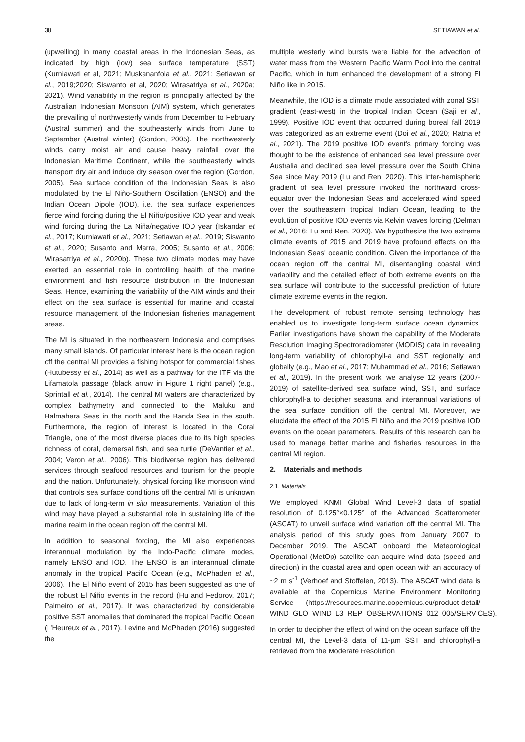38 SETIAWAN et al.
(upwelling) in many coastal areas in the Indonesian Seas, as indicated by high (low) sea surface temperature (SST) (Kurniawati et al, 2021; Muskananfola et al., 2021; Setiawan et al., 2019;2020; Siswanto et al, 2020; Wirasatriya et al., 2020a; 2021). Wind variability in the region is principally affected by the Australian Indonesian Monsoon (AIM) system, which generates the prevailing of northwesterly winds from December to February (Austral summer) and the southeasterly winds from June to September (Austral winter) (Gordon, 2005). The northwesterly winds carry moist air and cause heavy rainfall over the Indonesian Maritime Continent, while the southeasterly winds transport dry air and induce dry season over the region (Gordon, 2005). Sea surface condition of the Indonesian Seas is also modulated by the El Niño-Southern Oscillation (ENSO) and the Indian Ocean Dipole (IOD), i.e. the sea surface experiences fierce wind forcing during the El Niño/positive IOD year and weak wind forcing during the La Niña/negative IOD year (Iskandar et al., 2017; Kurniawati et al., 2021; Setiawan et al., 2019; Siswanto et al., 2020; Susanto and Marra, 2005; Susanto et al., 2006; Wirasatriya et al., 2020b). These two climate modes may have exerted an essential role in controlling health of the marine environment and fish resource distribution in the Indonesian Seas. Hence, examining the variability of the AIM winds and their effect on the sea surface is essential for marine and coastal resource management of the Indonesian fisheries management areas.
The MI is situated in the northeastern Indonesia and comprises many small islands. Of particular interest here is the ocean region off the central MI provides a fishing hotspot for commercial fishes (Hutubessy et al., 2014) as well as a pathway for the ITF via the Lifamatola passage (black arrow in Figure 1 right panel) (e.g., Sprintall et al., 2014). The central MI waters are characterized by complex bathymetry and connected to the Maluku and Halmahera Seas in the north and the Banda Sea in the south. Furthermore, the region of interest is located in the Coral Triangle, one of the most diverse places due to its high species richness of coral, demersal fish, and sea turtle (DeVantier et al., 2004; Veron et al., 2006). This biodiverse region has delivered services through seafood resources and tourism for the people and the nation. Unfortunately, physical forcing like monsoon wind that controls sea surface conditions off the central MI is unknown due to lack of long-term in situ measurements. Variation of this wind may have played a substantial role in sustaining life of the marine realm in the ocean region off the central MI.
In addition to seasonal forcing, the MI also experiences interannual modulation by the Indo-Pacific climate modes, namely ENSO and IOD. The ENSO is an interannual climate anomaly in the tropical Pacific Ocean (e.g., McPhaden et al., 2006). The El Niño event of 2015 has been suggested as one of the robust El Niño events in the record (Hu and Fedorov, 2017; Palmeiro et al., 2017). It was characterized by considerable positive SST anomalies that dominated the tropical Pacific Ocean (L’Heureux et al., 2017). Levine and McPhaden (2016) suggested the
multiple westerly wind bursts were liable for the advection of water mass from the Western Pacific Warm Pool into the central Pacific, which in turn enhanced the development of a strong El Niño like in 2015.
Meanwhile, the IOD is a climate mode associated with zonal SST gradient (east-west) in the tropical Indian Ocean (Saji et al., 1999). Positive IOD event that occurred during boreal fall 2019 was categorized as an extreme event (Doi et al., 2020; Ratna et al., 2021). The 2019 positive IOD event's primary forcing was thought to be the existence of enhanced sea level pressure over Australia and declined sea level pressure over the South China Sea since May 2019 (Lu and Ren, 2020). This inter-hemispheric gradient of sea level pressure invoked the northward cross-equator over the Indonesian Seas and accelerated wind speed over the southeastern tropical Indian Ocean, leading to the evolution of positive IOD events via Kelvin waves forcing (Delman et al., 2016; Lu and Ren, 2020). We hypothesize the two extreme climate events of 2015 and 2019 have profound effects on the Indonesian Seas' oceanic condition. Given the importance of the ocean region off the central MI, disentangling coastal wind variability and the detailed effect of both extreme events on the sea surface will contribute to the successful prediction of future climate extreme events in the region.
The development of robust remote sensing technology has enabled us to investigate long-term surface ocean dynamics. Earlier investigations have shown the capability of the Moderate Resolution Imaging Spectroradiometer (MODIS) data in revealing long-term variability of chlorophyll-a and SST regionally and globally (e.g., Mao et al., 2017; Muhammad et al., 2016; Setiawan et al., 2019). In the present work, we analyse 12 years (2007-2019) of satellite-derived sea surface wind, SST, and surface chlorophyll-a to decipher seasonal and interannual variations of the sea surface condition off the central MI. Moreover, we elucidate the effect of the 2015 El Niño and the 2019 positive IOD events on the ocean parameters. Results of this research can be used to manage better marine and fisheries resources in the central MI region.
2. Materials and methods
2.1. Materials
We employed KNMI Global Wind Level-3 data of spatial resolution of 0.125°×0.125° of the Advanced Scatterometer (ASCAT) to unveil surface wind variation off the central MI. The analysis period of this study goes from January 2007 to December 2019. The ASCAT onboard the Meteorological Operational (MetOp) satellite can acquire wind data (speed and direction) in the coastal area and open ocean with an accuracy of ~2 m s<sup>-1</sup> (Verhoef and Stoffelen, 2013). The ASCAT wind data is available at the Copernicus Marine Environment Monitoring Service (https://resources.marine.copernicus.eu/product-detail/ WIND_GLO_WIND_L3_REP_OBSERVATIONS_012_005/SERVICES).
In order to decipher the effect of wind on the ocean surface off the central MI, the Level-3 data of 11-µm SST and chlorophyll-a retrieved from the Moderate Resolution